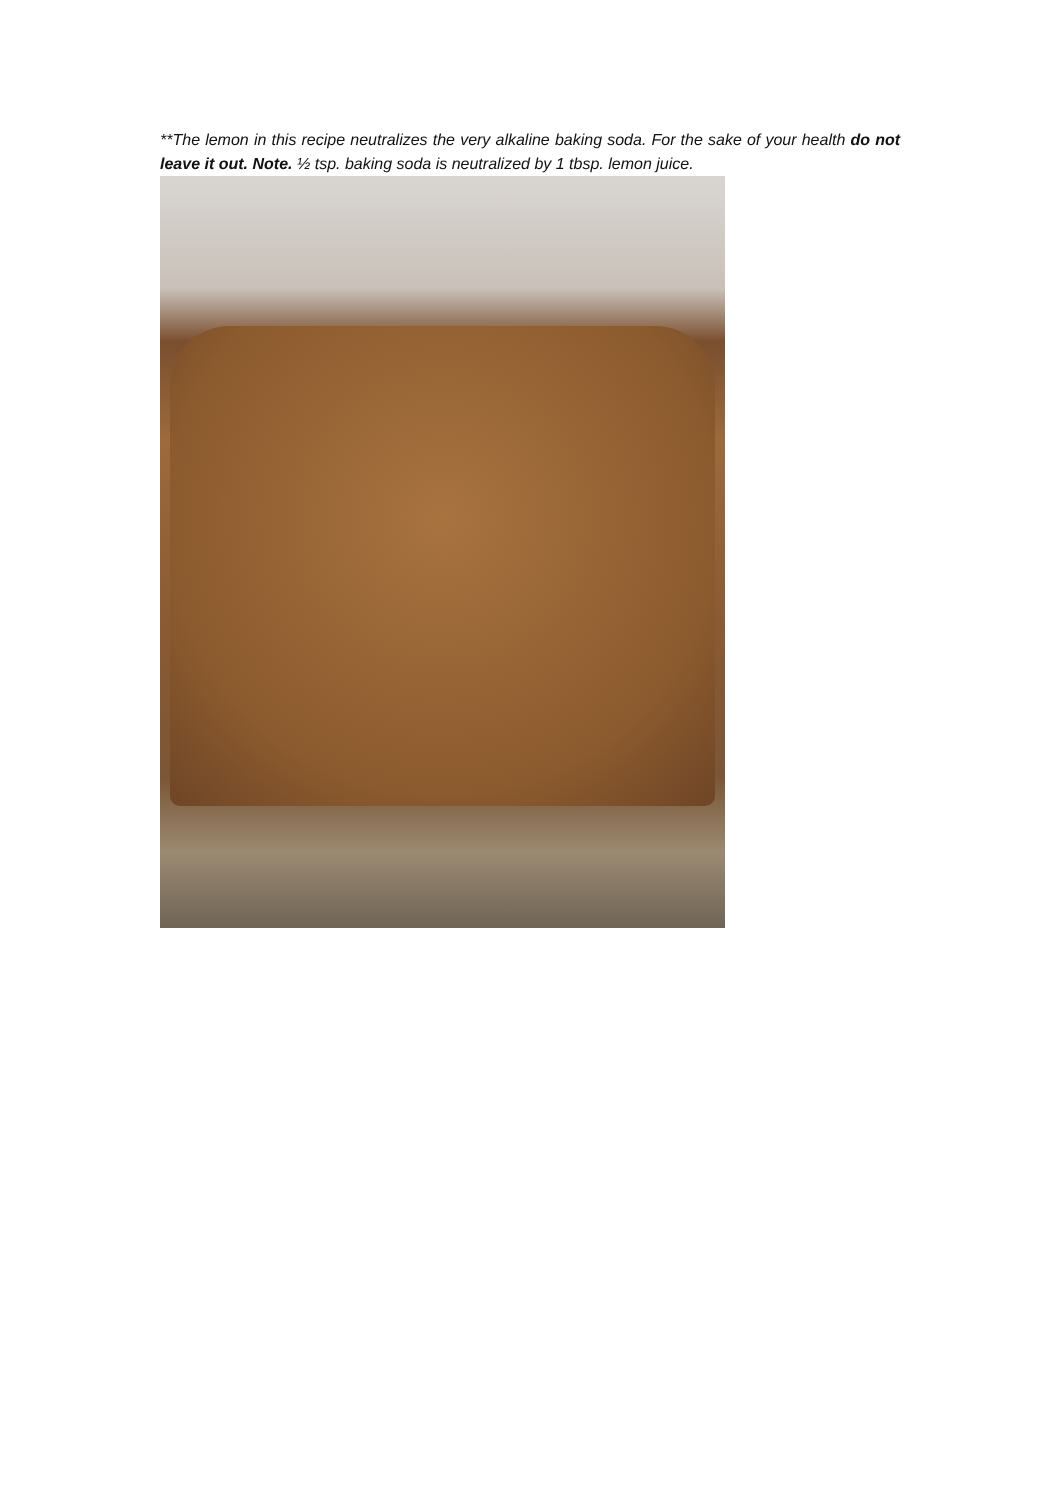**The lemon in this recipe neutralizes the very alkaline baking soda. For the sake of your health do not leave it out. Note. ½ tsp. baking soda is neutralized by 1 tbsp. lemon juice.